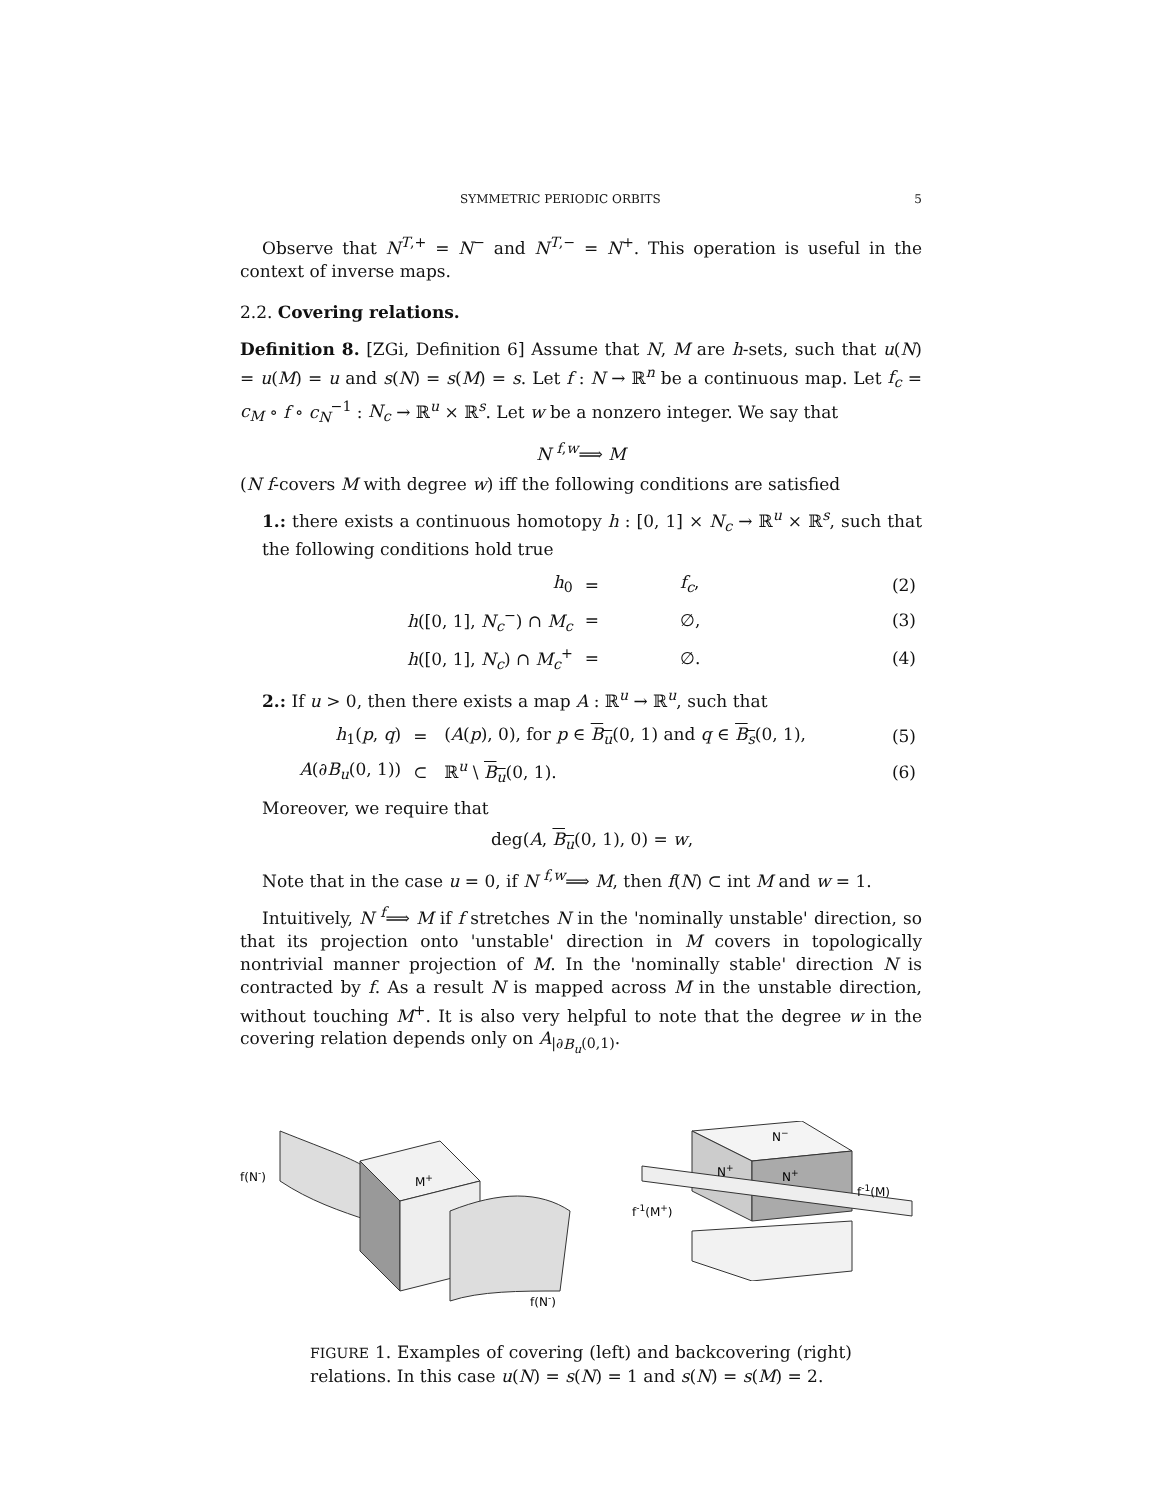SYMMETRIC PERIODIC ORBITS 5
Observe that N<sup>T,+</sup> = N<sup>−</sup> and N<sup>T,−</sup> = N<sup>+</sup>. This operation is useful in the context of inverse maps.
2.2. Covering relations.
Definition 8. [ZGi, Definition 6] Assume that N, M are h-sets, such that u(N) = u(M) = u and s(N) = s(M) = s. Let f : N → ℝ<sup>n</sup> be a continuous map. Let f<sub>c</sub> = c<sub>M</sub> ∘ f ∘ c<sub>N</sub><sup>−1</sup> : N<sub>c</sub> → ℝ<sup>u</sup> × ℝ<sup>s</sup>. Let w be a nonzero integer. We say that
N <sup>f,w</sup>⟹ M
(N f-covers M with degree w) iff the following conditions are satisfied
1.: there exists a continuous homotopy h : [0, 1] × N<sub>c</sub> → ℝ<sup>u</sup> × ℝ<sup>s</sup>, such that the following conditions hold true
| h<sub>0</sub> | = | f<sub>c</sub> , | (2) |
| h ([0, 1], N<sub>c</sub><sup>−</sup>) ∩ M<sub>c</sub> | = | ∅, | (3) |
| h ([0, 1], N<sub>c</sub> ) ∩ M<sub>c</sub><sup>+</sup> | = | ∅. | (4) |
2.: If u > 0, then there exists a map A : ℝ<sup>u</sup> → ℝ<sup>u</sup>, such that
| h<sub>1</sub>( p , q ) | = | ( A ( p ), 0), for p ∈ B<sub>u</sub> (0, 1) and q ∈ B<sub>s</sub> (0, 1), | (5) |
| A (∂ B<sub>u</sub> (0, 1)) | ⊂ | ℝ<sup>u</sup> \ B<sub>u</sub> (0, 1). | (6) |
Moreover, we require that
deg(A, B<sub>u</sub>(0, 1), 0) = w,
Note that in the case u = 0, if N <sup>f,w</sup>⟹ M, then f(N) ⊂ int M and w = 1.
Intuitively, N <sup>f</sup>⟹ M if f stretches N in the 'nominally unstable' direction, so that its projection onto 'unstable' direction in M covers in topologically nontrivial manner projection of M. In the 'nominally stable' direction N is contracted by f. As a result N is mapped across M in the unstable direction, without touching M<sup>+</sup>. It is also very helpful to note that the degree w in the covering relation depends only on A<sub>|∂B<sub>u</sub>(0,1)</sub>.
f(N-)
M+
f(N-)
N−
N+
N+
f-1(M)
f-1(M+)
FIGURE 1. Examples of covering (left) and backcovering (right) relations. In this case u(N) = s(N) = 1 and s(N) = s(M) = 2.